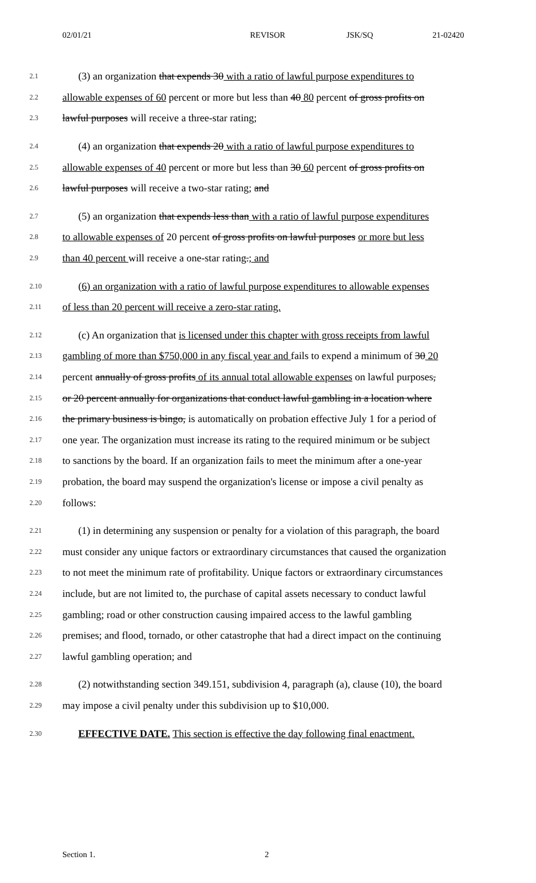02/01/21 REVISOR JSK/SQ 21-02420
2.1 (3) an organization that expends 30 with a ratio of lawful purpose expenditures to
2.2 allowable expenses of 60 percent or more but less than 40 80 percent of gross profits on
2.3 lawful purposes will receive a three-star rating;
2.4 (4) an organization that expends 20 with a ratio of lawful purpose expenditures to
2.5 allowable expenses of 40 percent or more but less than 30 60 percent of gross profits on
2.6 lawful purposes will receive a two-star rating; and
2.7 (5) an organization that expends less than with a ratio of lawful purpose expenditures
2.8 to allowable expenses of 20 percent of gross profits on lawful purposes or more but less
2.9 than 40 percent will receive a one-star rating.; and
2.10 (6) an organization with a ratio of lawful purpose expenditures to allowable expenses
2.11 of less than 20 percent will receive a zero-star rating.
2.12 (c) An organization that is licensed under this chapter with gross receipts from lawful
2.13 gambling of more than $750,000 in any fiscal year and fails to expend a minimum of 30 20
2.14 percent annually of gross profits of its annual total allowable expenses on lawful purposes,
2.15 or 20 percent annually for organizations that conduct lawful gambling in a location where
2.16 the primary business is bingo, is automatically on probation effective July 1 for a period of
2.17 one year. The organization must increase its rating to the required minimum or be subject
2.18 to sanctions by the board. If an organization fails to meet the minimum after a one-year
2.19 probation, the board may suspend the organization's license or impose a civil penalty as
2.20 follows:
2.21 (1) in determining any suspension or penalty for a violation of this paragraph, the board
2.22 must consider any unique factors or extraordinary circumstances that caused the organization
2.23 to not meet the minimum rate of profitability. Unique factors or extraordinary circumstances
2.24 include, but are not limited to, the purchase of capital assets necessary to conduct lawful
2.25 gambling; road or other construction causing impaired access to the lawful gambling
2.26 premises; and flood, tornado, or other catastrophe that had a direct impact on the continuing
2.27 lawful gambling operation; and
2.28 (2) notwithstanding section 349.151, subdivision 4, paragraph (a), clause (10), the board
2.29 may impose a civil penalty under this subdivision up to $10,000.
2.30 EFFECTIVE DATE. This section is effective the day following final enactment.
Section 1. 2